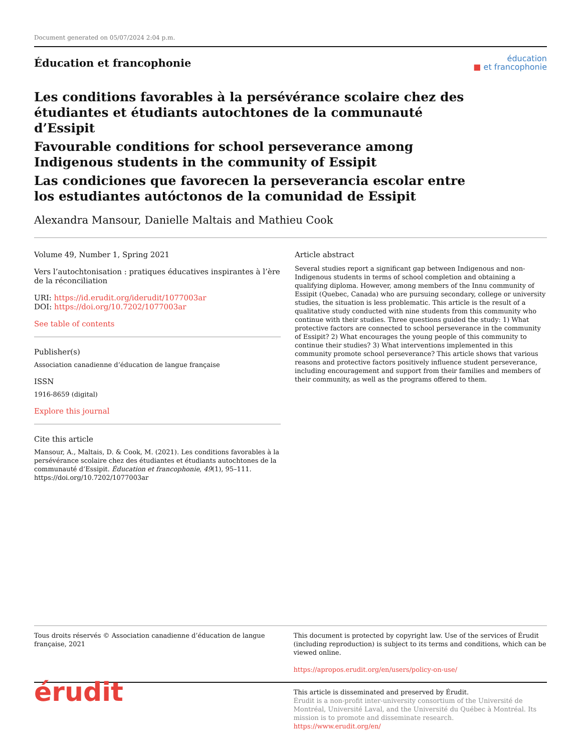Document generated on 05/07/2024 2:04 p.m.
Éducation et francophonie
éducation
■ et francophonie
Les conditions favorables à la persévérance scolaire chez des étudiantes et étudiants autochtones de la communauté d’Essipit
Favourable conditions for school perseverance among Indigenous students in the community of Essipit
Las condiciones que favorecen la perseverancia escolar entre los estudiantes autóctonos de la comunidad de Essipit
Alexandra Mansour, Danielle Maltais and Mathieu Cook
Volume 49, Number 1, Spring 2021
Vers l’autochtonisation : pratiques éducatives inspirantes à l’ère de la réconciliation
URI: https://id.erudit.org/iderudit/1077003ar
DOI: https://doi.org/10.7202/1077003ar
See table of contents
Publisher(s)
Association canadienne d’éducation de langue française
ISSN
1916-8659 (digital)
Explore this journal
Cite this article
Mansour, A., Maltais, D. & Cook, M. (2021). Les conditions favorables à la persévérance scolaire chez des étudiantes et étudiants autochtones de la communauté d’Essipit. Éducation et francophonie, 49(1), 95–111. https://doi.org/10.7202/1077003ar
Article abstract
Several studies report a significant gap between Indigenous and non-Indigenous students in terms of school completion and obtaining a qualifying diploma. However, among members of the Innu community of Essipit (Quebec, Canada) who are pursuing secondary, college or university studies, the situation is less problematic. This article is the result of a qualitative study conducted with nine students from this community who continue with their studies. Three questions guided the study: 1) What protective factors are connected to school perseverance in the community of Essipit? 2) What encourages the young people of this community to continue their studies? 3) What interventions implemented in this community promote school perseverance? This article shows that various reasons and protective factors positively influence student perseverance, including encouragement and support from their families and members of their community, as well as the programs offered to them.
Tous droits réservés © Association canadienne d’éducation de langue française, 2021
This document is protected by copyright law. Use of the services of Érudit (including reproduction) is subject to its terms and conditions, which can be viewed online.
https://apropos.erudit.org/en/users/policy-on-use/
érudit
This article is disseminated and preserved by Érudit.
Érudit is a non-profit inter-university consortium of the Université de Montréal, Université Laval, and the Université du Québec à Montréal. Its mission is to promote and disseminate research.
https://www.erudit.org/en/